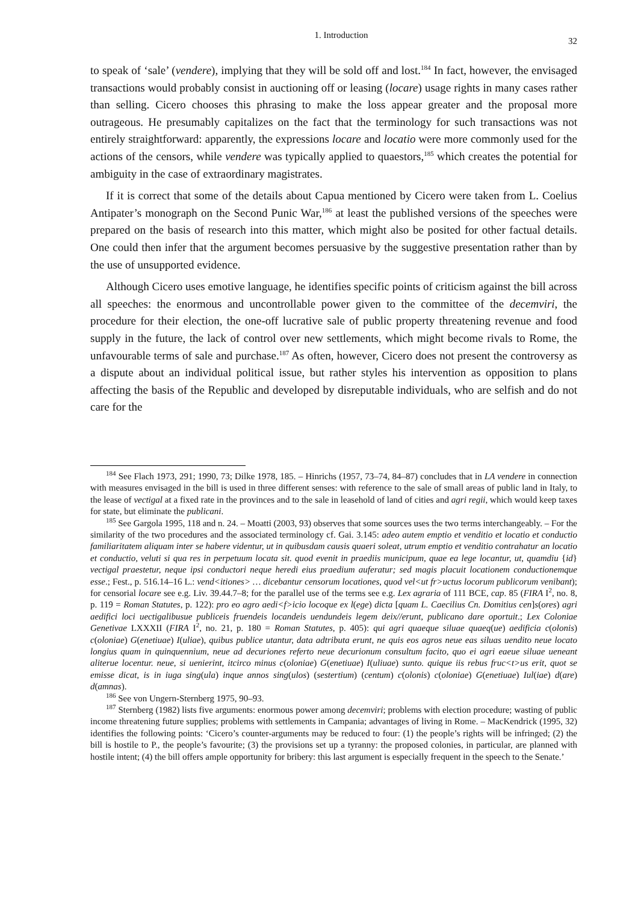1. Introduction 32
to speak of ‘sale’ (vendere), implying that they will be sold off and lost.<sup>184</sup> In fact, however, the envisaged transactions would probably consist in auctioning off or leasing (locare) usage rights in many cases rather than selling. Cicero chooses this phrasing to make the loss appear greater and the proposal more outrageous. He presumably capitalizes on the fact that the terminology for such transactions was not entirely straightforward: apparently, the expressions locare and locatio were more commonly used for the actions of the censors, while vendere was typically applied to quaestors,<sup>185</sup> which creates the potential for ambiguity in the case of extraordinary magistrates.
If it is correct that some of the details about Capua mentioned by Cicero were taken from L. Coelius Antipater’s monograph on the Second Punic War,<sup>186</sup> at least the published versions of the speeches were prepared on the basis of research into this matter, which might also be posited for other factual details. One could then infer that the argument becomes persuasive by the suggestive presentation rather than by the use of unsupported evidence.
Although Cicero uses emotive language, he identifies specific points of criticism against the bill across all speeches: the enormous and uncontrollable power given to the committee of the decemviri, the procedure for their election, the one-off lucrative sale of public property threatening revenue and food supply in the future, the lack of control over new settlements, which might become rivals to Rome, the unfavourable terms of sale and purchase.<sup>187</sup> As often, however, Cicero does not present the controversy as a dispute about an individual political issue, but rather styles his intervention as opposition to plans affecting the basis of the Republic and developed by disreputable individuals, who are selfish and do not care for the
<sup>184</sup> See Flach 1973, 291; 1990, 73; Dilke 1978, 185. – Hinrichs (1957, 73–74, 84–87) concludes that in LA vendere in connection with measures envisaged in the bill is used in three different senses: with reference to the sale of small areas of public land in Italy, to the lease of vectigal at a fixed rate in the provinces and to the sale in leasehold of land of cities and agri regii, which would keep taxes for state, but eliminate the publicani.
<sup>185</sup> See Gargola 1995, 118 and n. 24. – Moatti (2003, 93) observes that some sources uses the two terms interchangeably. – For the similarity of the two procedures and the associated terminology cf. Gai. 3.145: adeo autem emptio et venditio et locatio et conductio familiaritatem aliquam inter se habere videntur, ut in quibusdam causis quaeri soleat, utrum emptio et venditio contrahatur an locatio et conductio, veluti si qua res in perpetuum locata sit. quod evenit in praediis municipum, quae ea lege locantur, ut, quamdiu {id} vectigal praestetur, neque ipsi conductori neque heredi eius praedium auferatur; sed magis placuit locationem conductionemque esse.; Fest., p. 516.14–16 L.: vend<itiones> … dicebantur censorum locationes, quod vel<ut fr>uctus locorum publicorum venibant); for censorial locare see e.g. Liv. 39.44.7–8; for the parallel use of the terms see e.g. Lex agraria of 111 BCE, cap. 85 (FIRA I<sup>2</sup>, no. 8, p. 119 = Roman Statutes, p. 122): pro eo agro aedi<f>icio locoque ex l(ege) dicta [quam L. Caecilius Cn. Domitius cen]s(ores) agri aedifici loci uectigalibusue publiceis fruendeis locandeis uendundeis legem deix//erunt, publicano dare oportuit.; Lex Coloniae Genetivae LXXXII (FIRA I<sup>2</sup>, no. 21, p. 180 = Roman Statutes, p. 405): qui agri quaeque siluae quaeq(ue) aedificia c(olonis) c(oloniae) G(enetiuae) I(uliae), quibus publice utantur, data adtributa erunt, ne quis eos agros neue eas siluas uendito neue locato longius quam in quinquennium, neue ad decuriones referto neue decurionum consultum facito, quo ei agri eaeue siluae ueneant aliterue locentur. neue, si uenierint, itcirco minus c(oloniae) G(enetiuae) I(uliuae) sunto. quique iis rebus fruc<t>us erit, quot se emisse dicat, is in iuga sing(ula) inque annos sing(ulos) (sestertium) (centum) c(olonis) c(oloniae) G(enetiuae) Iul(iae) d(are) d(amnas).
<sup>186</sup> See von Ungern-Sternberg 1975, 90–93.
<sup>187</sup> Sternberg (1982) lists five arguments: enormous power among decemviri; problems with election procedure; wasting of public income threatening future supplies; problems with settlements in Campania; advantages of living in Rome. – MacKendrick (1995, 32) identifies the following points: ‘Cicero’s counter-arguments may be reduced to four: (1) the people’s rights will be infringed; (2) the bill is hostile to P., the people’s favourite; (3) the provisions set up a tyranny: the proposed colonies, in particular, are planned with hostile intent; (4) the bill offers ample opportunity for bribery: this last argument is especially frequent in the speech to the Senate.’